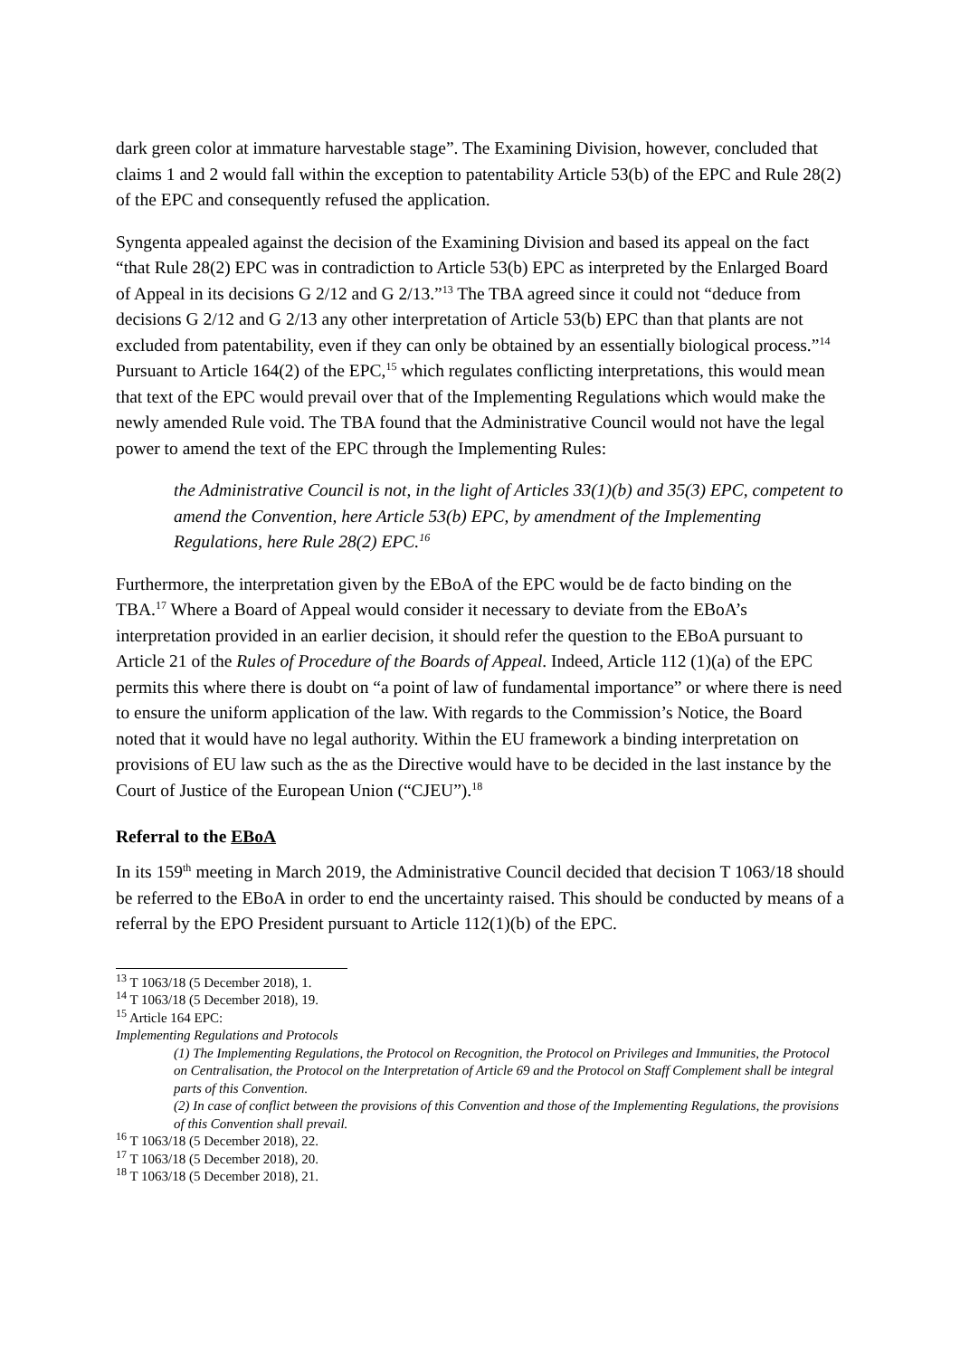dark green color at immature harvestable stage”. The Examining Division, however, concluded that claims 1 and 2 would fall within the exception to patentability Article 53(b) of the EPC and Rule 28(2) of the EPC and consequently refused the application.
Syngenta appealed against the decision of the Examining Division and based its appeal on the fact “that Rule 28(2) EPC was in contradiction to Article 53(b) EPC as interpreted by the Enlarged Board of Appeal in its decisions G 2/12 and G 2/13.”<sup>13</sup> The TBA agreed since it could not “deduce from decisions G 2/12 and G 2/13 any other interpretation of Article 53(b) EPC than that plants are not excluded from patentability, even if they can only be obtained by an essentially biological process.”<sup>14</sup> Pursuant to Article 164(2) of the EPC,<sup>15</sup> which regulates conflicting interpretations, this would mean that text of the EPC would prevail over that of the Implementing Regulations which would make the newly amended Rule void. The TBA found that the Administrative Council would not have the legal power to amend the text of the EPC through the Implementing Rules:
the Administrative Council is not, in the light of Articles 33(1)(b) and 35(3) EPC, competent to amend the Convention, here Article 53(b) EPC, by amendment of the Implementing Regulations, here Rule 28(2) EPC.<sup>16</sup>
Furthermore, the interpretation given by the EBoA of the EPC would be de facto binding on the TBA.<sup>17</sup> Where a Board of Appeal would consider it necessary to deviate from the EBoA’s interpretation provided in an earlier decision, it should refer the question to the EBoA pursuant to Article 21 of the Rules of Procedure of the Boards of Appeal. Indeed, Article 112 (1)(a) of the EPC permits this where there is doubt on “a point of law of fundamental importance” or where there is need to ensure the uniform application of the law. With regards to the Commission’s Notice, the Board noted that it would have no legal authority. Within the EU framework a binding interpretation on provisions of EU law such as the as the Directive would have to be decided in the last instance by the Court of Justice of the European Union (“CJEU”).<sup>18</sup>
Referral to the EBoA
In its 159<sup>th</sup> meeting in March 2019, the Administrative Council decided that decision T 1063/18 should be referred to the EBoA in order to end the uncertainty raised. This should be conducted by means of a referral by the EPO President pursuant to Article 112(1)(b) of the EPC.
<sup>13</sup> T 1063/18 (5 December 2018), 1.
<sup>14</sup> T 1063/18 (5 December 2018), 19.
<sup>15</sup> Article 164 EPC:
Implementing Regulations and Protocols
(1) The Implementing Regulations, the Protocol on Recognition, the Protocol on Privileges and Immunities, the Protocol on Centralisation, the Protocol on the Interpretation of Article 69 and the Protocol on Staff Complement shall be integral parts of this Convention.
(2) In case of conflict between the provisions of this Convention and those of the Implementing Regulations, the provisions of this Convention shall prevail.
<sup>16</sup> T 1063/18 (5 December 2018), 22.
<sup>17</sup> T 1063/18 (5 December 2018), 20.
<sup>18</sup> T 1063/18 (5 December 2018), 21.